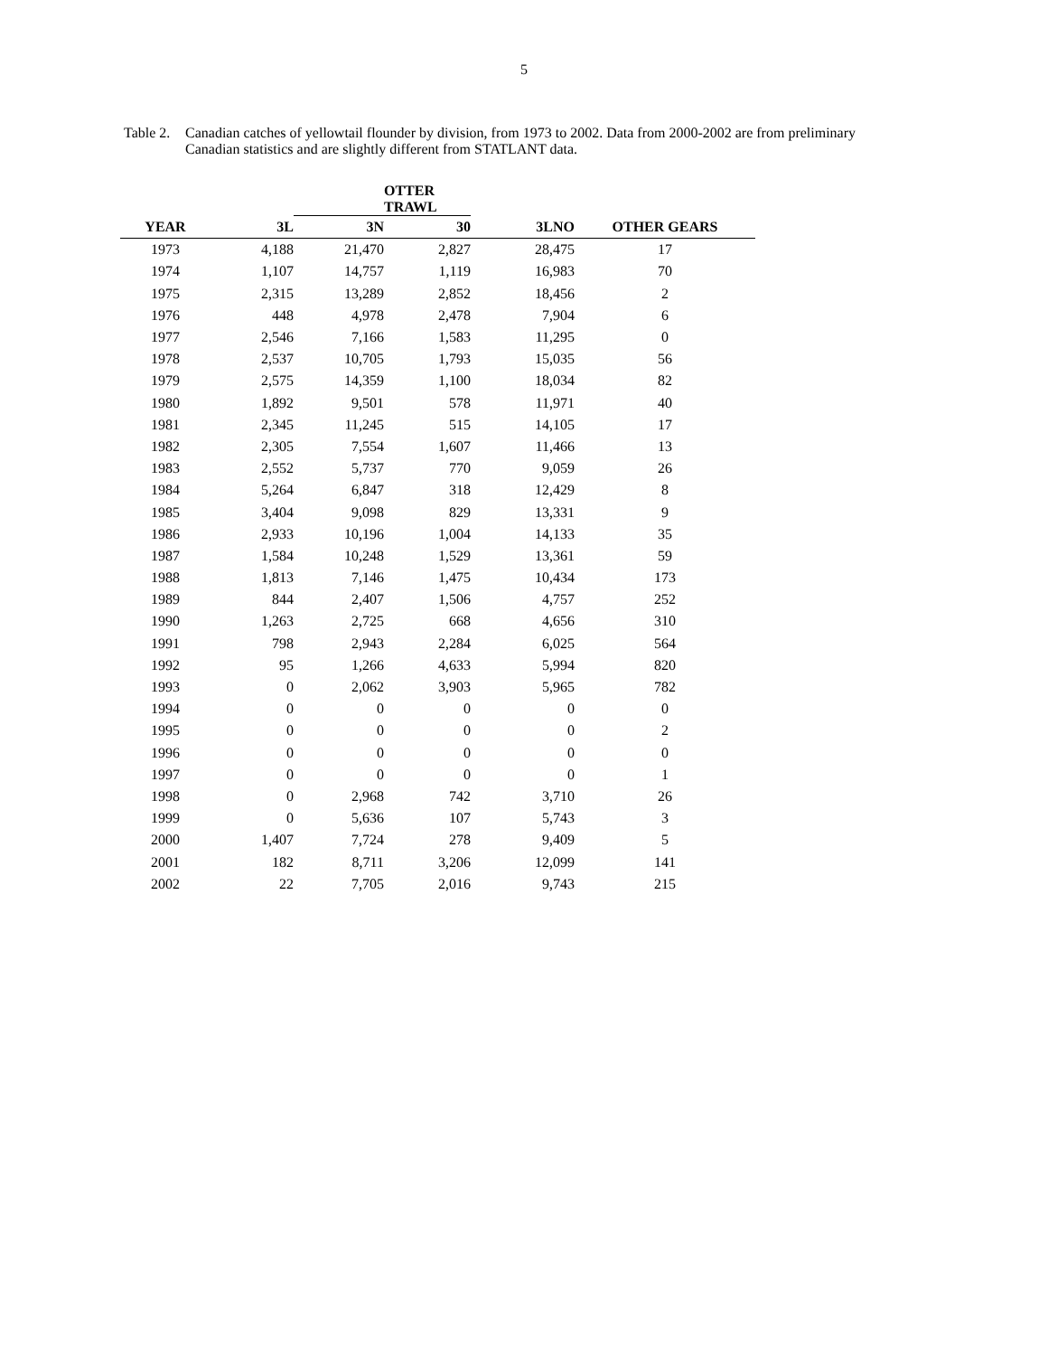5
Table 2.
Canadian catches of yellowtail flounder by division, from 1973 to 2002. Data from 2000-2002 are from preliminary Canadian statistics and are slightly different from STATLANT data.
| | | OTTER TRAWL | | | |
| --- | --- | --- | --- | --- | --- |
| YEAR | 3L | 3N | 30 | 3LNO | OTHER GEARS |
| 1973 | 4,188 | 21,470 | 2,827 | 28,475 | 17 |
| 1974 | 1,107 | 14,757 | 1,119 | 16,983 | 70 |
| 1975 | 2,315 | 13,289 | 2,852 | 18,456 | 2 |
| 1976 | 448 | 4,978 | 2,478 | 7,904 | 6 |
| 1977 | 2,546 | 7,166 | 1,583 | 11,295 | 0 |
| 1978 | 2,537 | 10,705 | 1,793 | 15,035 | 56 |
| 1979 | 2,575 | 14,359 | 1,100 | 18,034 | 82 |
| 1980 | 1,892 | 9,501 | 578 | 11,971 | 40 |
| 1981 | 2,345 | 11,245 | 515 | 14,105 | 17 |
| 1982 | 2,305 | 7,554 | 1,607 | 11,466 | 13 |
| 1983 | 2,552 | 5,737 | 770 | 9,059 | 26 |
| 1984 | 5,264 | 6,847 | 318 | 12,429 | 8 |
| 1985 | 3,404 | 9,098 | 829 | 13,331 | 9 |
| 1986 | 2,933 | 10,196 | 1,004 | 14,133 | 35 |
| 1987 | 1,584 | 10,248 | 1,529 | 13,361 | 59 |
| 1988 | 1,813 | 7,146 | 1,475 | 10,434 | 173 |
| 1989 | 844 | 2,407 | 1,506 | 4,757 | 252 |
| 1990 | 1,263 | 2,725 | 668 | 4,656 | 310 |
| 1991 | 798 | 2,943 | 2,284 | 6,025 | 564 |
| 1992 | 95 | 1,266 | 4,633 | 5,994 | 820 |
| 1993 | 0 | 2,062 | 3,903 | 5,965 | 782 |
| 1994 | 0 | 0 | 0 | 0 | 0 |
| 1995 | 0 | 0 | 0 | 0 | 2 |
| 1996 | 0 | 0 | 0 | 0 | 0 |
| 1997 | 0 | 0 | 0 | 0 | 1 |
| 1998 | 0 | 2,968 | 742 | 3,710 | 26 |
| 1999 | 0 | 5,636 | 107 | 5,743 | 3 |
| 2000 | 1,407 | 7,724 | 278 | 9,409 | 5 |
| 2001 | 182 | 8,711 | 3,206 | 12,099 | 141 |
| 2002 | 22 | 7,705 | 2,016 | 9,743 | 215 |